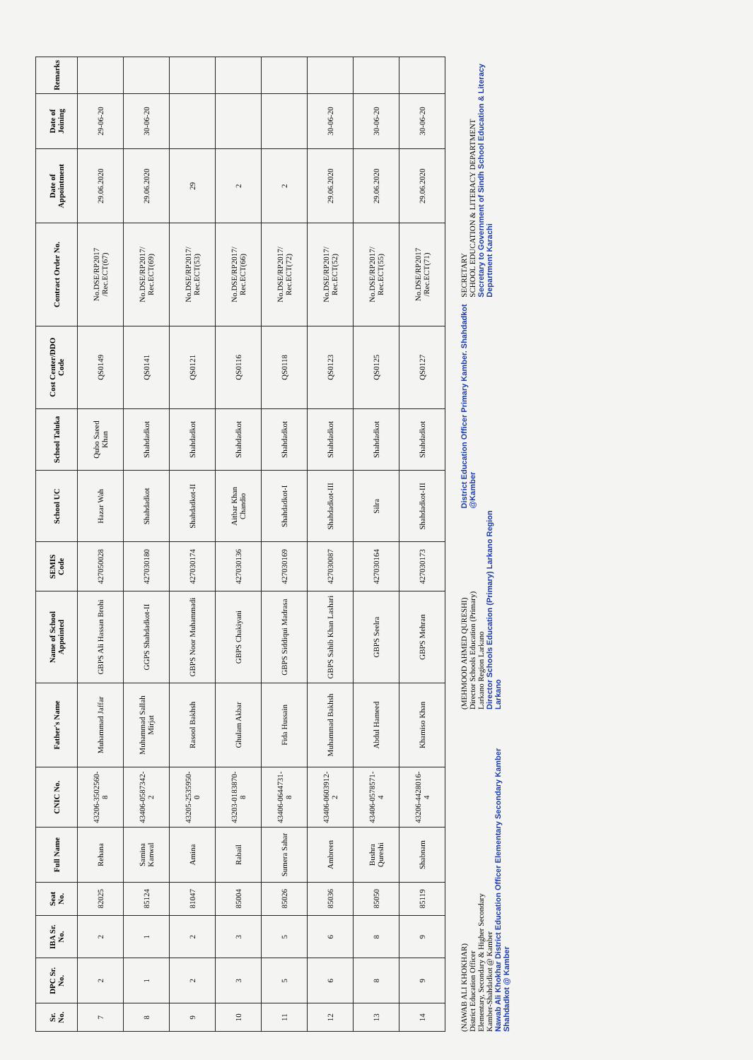| Sr. No. | DPC Sr. No. | IBA Sr. No. | Seat No. | Full Name | CNIC No. | Father's Name | Name of School Appointed | SEMIS Code | School UC | School Taluka | Cost Center/DDO Code | Contract Order No. | Date of Appointment | Date of Joining | Remarks |
| --- | --- | --- | --- | --- | --- | --- | --- | --- | --- | --- | --- | --- | --- | --- | --- |
| 7 | 2 | 2 | 82025 | Rehana | 43206-3502560-8 | Muhammad Jaffar | GBPS Ali Hassan Brohi | 427050028 | Hazar Wah | Qubo Saeed Khan | QS0149 | No.DSE/RP2017 /Rec.ECT(67) | 29.06.2020 | 29-06-20 | |
| 8 | 1 | 1 | 85124 | Samina Kanwal | 43406-0587342-2 | Muhammad Sallah Mirjat | GGPS Shahdadkot-II | 427030180 | Shahdadkot | Shahdadkot | QS0141 | No.DSE/RP2017/ Rec.ECT(69) | 29.06.2020 | 30-06-20 | |
| 9 | 2 | 2 | 81047 | Amina | 43205-2535950-0 | Rasool Bakhsh | GBPS Noor Muhammadi | 427030174 | Shahdadkot-II | Shahdadkot | QS0121 | No.DSE/RP2017/ Rec.ECT(53) | 29 | | |
| 10 | 3 | 3 | 85004 | Rabail | 43203-0183870-8 | Ghulam Akbar | GBPS Chakiyani | 427030136 | Aitbar Khan Chandio | Shahdadkot | QS0116 | No.DSE/RP2017/ Rec.ECT(66) | 2 | | |
| 11 | 5 | 5 | 85026 | Sumera Sahar | 43406-0644731-8 | Fida Hussain | GBPS Siddiqui Madrasa | 427030169 | Shahdadkot-I | Shahdadkot | QS0118 | No.DSE/RP2017/ Rec.ECT(72) | 2 | | |
| 12 | 6 | 6 | 85036 | Ambreen | 43406-0603912-2 | Muhammad Bakhsh | GBPS Sahib Khan Lashari | 427030087 | Shahdadkot-III | Shahdadkot | QS0123 | No.DSE/RP2017/ Rec.ECT(52) | 29.06.2020 | 30-06-20 | |
| 13 | 8 | 8 | 85050 | Bushra Qureshi | 43406-0578571-4 | Abdul Hameed | GBPS Seelra | 427030164 | Silra | Shahdadkot | QS0125 | No.DSE/RP2017/ Rec.ECT(55) | 29.06.2020 | 30-06-20 | |
| 14 | 9 | 9 | 85119 | Shabnam | 43206-4428016-4 | Khamiso Khan | GBPS Mehran | 427030173 | Shahdadkot-III | Shahdadkot | QS0127 | No.DSE/RP2017 /Rec.ECT(71) | 29.06.2020 | 30-06-20 | |
(NAWAB ALI KHOKHAR)
District Education Officer
Elementary, Secondary & Higher Secondary
Kamber-Shahdadkot @ Kamber
Nawab Ali Khokhar District Education Officer Elementary Secondary Kamber Shahdadkot @ Kamber
(MEHMOOD AHMED QURESHI)
Director Schools Education (Primary)
Larkano Region Larkano
Director Schools Education (Primary) Larkano Region Larkano
District Education Officer Primary Kamber. Shahdadkot @Kamber
SECRETARY
SCHOOL EDUCATION & LITERACY DEPARTMENT
Secretary to Government of Sindh School Education & Literacy Department Karachi